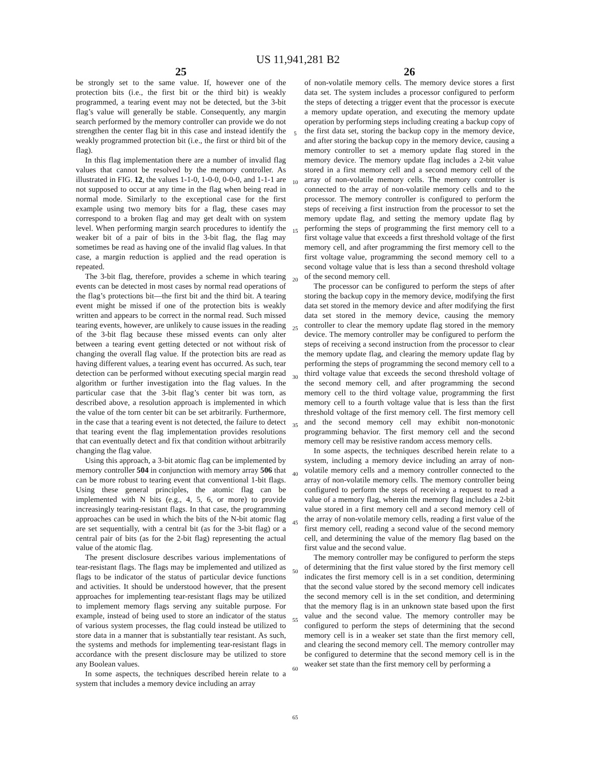US 11,941,281 B2
25
be strongly set to the same value. If, however one of the protection bits (i.e., the first bit or the third bit) is weakly programmed, a tearing event may not be detected, but the 3-bit flag’s value will generally be stable. Consequently, any margin search performed by the memory controller can provide we do not strengthen the center flag bit in this case and instead identify the weakly programmed protection bit (i.e., the first or third bit of the flag).
In this flag implementation there are a number of invalid flag values that cannot be resolved by the memory controller. As illustrated in FIG. 12, the values 1-1-0, 1-0-0, 0-0-0, and 1-1-1 are not supposed to occur at any time in the flag when being read in normal mode. Similarly to the exceptional case for the first example using two memory bits for a flag, these cases may correspond to a broken flag and may get dealt with on system level. When performing margin search procedures to identify the weaker bit of a pair of bits in the 3-bit flag, the flag may sometimes be read as having one of the invalid flag values. In that case, a margin reduction is applied and the read operation is repeated.
The 3-bit flag, therefore, provides a scheme in which tearing events can be detected in most cases by normal read operations of the flag’s protections bit—the first bit and the third bit. A tearing event might be missed if one of the protection bits is weakly written and appears to be correct in the normal read. Such missed tearing events, however, are unlikely to cause issues in the reading of the 3-bit flag because these missed events can only alter between a tearing event getting detected or not without risk of changing the overall flag value. If the protection bits are read as having different values, a tearing event has occurred. As such, tear detection can be performed without executing special margin read algorithm or further investigation into the flag values. In the particular case that the 3-bit flag’s center bit was torn, as described above, a resolution approach is implemented in which the value of the torn center bit can be set arbitrarily. Furthermore, in the case that a tearing event is not detected, the failure to detect that tearing event the flag implementation provides resolutions that can eventually detect and fix that condition without arbitrarily changing the flag value.
Using this approach, a 3-bit atomic flag can be implemented by memory controller 504 in conjunction with memory array 506 that can be more robust to tearing event that conventional 1-bit flags. Using these general principles, the atomic flag can be implemented with N bits (e.g., 4, 5, 6, or more) to provide increasingly tearing-resistant flags. In that case, the programming approaches can be used in which the bits of the N-bit atomic flag are set sequentially, with a central bit (as for the 3-bit flag) or a central pair of bits (as for the 2-bit flag) representing the actual value of the atomic flag.
The present disclosure describes various implementations of tear-resistant flags. The flags may be implemented and utilized as flags to be indicator of the status of particular device functions and activities. It should be understood however, that the present approaches for implementing tear-resistant flags may be utilized to implement memory flags serving any suitable purpose. For example, instead of being used to store an indicator of the status of various system processes, the flag could instead be utilized to store data in a manner that is substantially tear resistant. As such, the systems and methods for implementing tear-resistant flags in accordance with the present disclosure may be utilized to store any Boolean values.
In some aspects, the techniques described herein relate to a system that includes a memory device including an array
5
10
15
20
25
30
35
40
45
50
55
60
65
26
of non-volatile memory cells. The memory device stores a first data set. The system includes a processor configured to perform the steps of detecting a trigger event that the processor is execute a memory update operation, and executing the memory update operation by performing steps including creating a backup copy of the first data set, storing the backup copy in the memory device, and after storing the backup copy in the memory device, causing a memory controller to set a memory update flag stored in the memory device. The memory update flag includes a 2-bit value stored in a first memory cell and a second memory cell of the array of non-volatile memory cells. The memory controller is connected to the array of non-volatile memory cells and to the processor. The memory controller is configured to perform the steps of receiving a first instruction from the processor to set the memory update flag, and setting the memory update flag by performing the steps of programming the first memory cell to a first voltage value that exceeds a first threshold voltage of the first memory cell, and after programming the first memory cell to the first voltage value, programming the second memory cell to a second voltage value that is less than a second threshold voltage of the second memory cell.
The processor can be configured to perform the steps of after storing the backup copy in the memory device, modifying the first data set stored in the memory device and after modifying the first data set stored in the memory device, causing the memory controller to clear the memory update flag stored in the memory device. The memory controller may be configured to perform the steps of receiving a second instruction from the processor to clear the memory update flag, and clearing the memory update flag by performing the steps of programming the second memory cell to a third voltage value that exceeds the second threshold voltage of the second memory cell, and after programming the second memory cell to the third voltage value, programming the first memory cell to a fourth voltage value that is less than the first threshold voltage of the first memory cell. The first memory cell and the second memory cell may exhibit non-monotonic programming behavior. The first memory cell and the second memory cell may be resistive random access memory cells.
In some aspects, the techniques described herein relate to a system, including a memory device including an array of non-volatile memory cells and a memory controller connected to the array of non-volatile memory cells. The memory controller being configured to perform the steps of receiving a request to read a value of a memory flag, wherein the memory flag includes a 2-bit value stored in a first memory cell and a second memory cell of the array of non-volatile memory cells, reading a first value of the first memory cell, reading a second value of the second memory cell, and determining the value of the memory flag based on the first value and the second value.
The memory controller may be configured to perform the steps of determining that the first value stored by the first memory cell indicates the first memory cell is in a set condition, determining that the second value stored by the second memory cell indicates the second memory cell is in the set condition, and determining that the memory flag is in an unknown state based upon the first value and the second value. The memory controller may be configured to perform the steps of determining that the second memory cell is in a weaker set state than the first memory cell, and clearing the second memory cell. The memory controller may be configured to determine that the second memory cell is in the weaker set state than the first memory cell by performing a